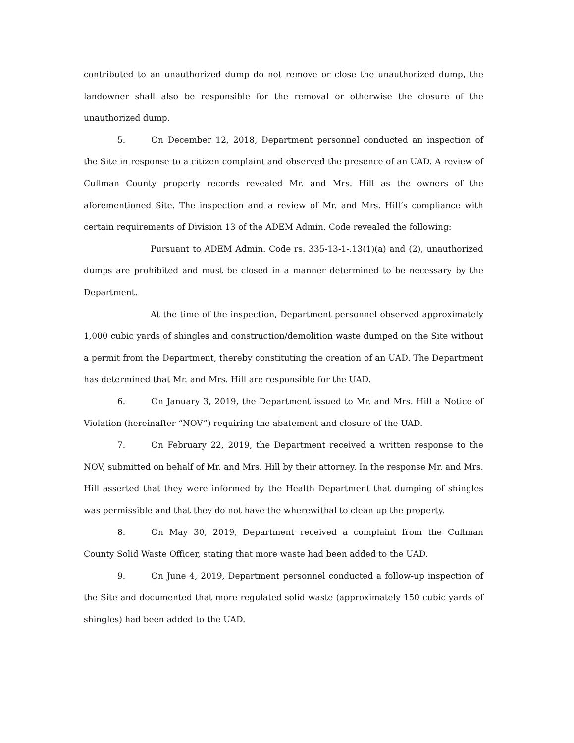contributed to an unauthorized dump do not remove or close the unauthorized dump, the landowner shall also be responsible for the removal or otherwise the closure of the unauthorized dump.
5. On December 12, 2018, Department personnel conducted an inspection of the Site in response to a citizen complaint and observed the presence of an UAD. A review of Cullman County property records revealed Mr. and Mrs. Hill as the owners of the aforementioned Site. The inspection and a review of Mr. and Mrs. Hill’s compliance with certain requirements of Division 13 of the ADEM Admin. Code revealed the following:
Pursuant to ADEM Admin. Code rs. 335-13-1-.13(1)(a) and (2), unauthorized dumps are prohibited and must be closed in a manner determined to be necessary by the Department.
At the time of the inspection, Department personnel observed approximately 1,000 cubic yards of shingles and construction/demolition waste dumped on the Site without a permit from the Department, thereby constituting the creation of an UAD. The Department has determined that Mr. and Mrs. Hill are responsible for the UAD.
6. On January 3, 2019, the Department issued to Mr. and Mrs. Hill a Notice of Violation (hereinafter “NOV”) requiring the abatement and closure of the UAD.
7. On February 22, 2019, the Department received a written response to the NOV, submitted on behalf of Mr. and Mrs. Hill by their attorney. In the response Mr. and Mrs. Hill asserted that they were informed by the Health Department that dumping of shingles was permissible and that they do not have the wherewithal to clean up the property.
8. On May 30, 2019, Department received a complaint from the Cullman County Solid Waste Officer, stating that more waste had been added to the UAD.
9. On June 4, 2019, Department personnel conducted a follow-up inspection of the Site and documented that more regulated solid waste (approximately 150 cubic yards of shingles) had been added to the UAD.